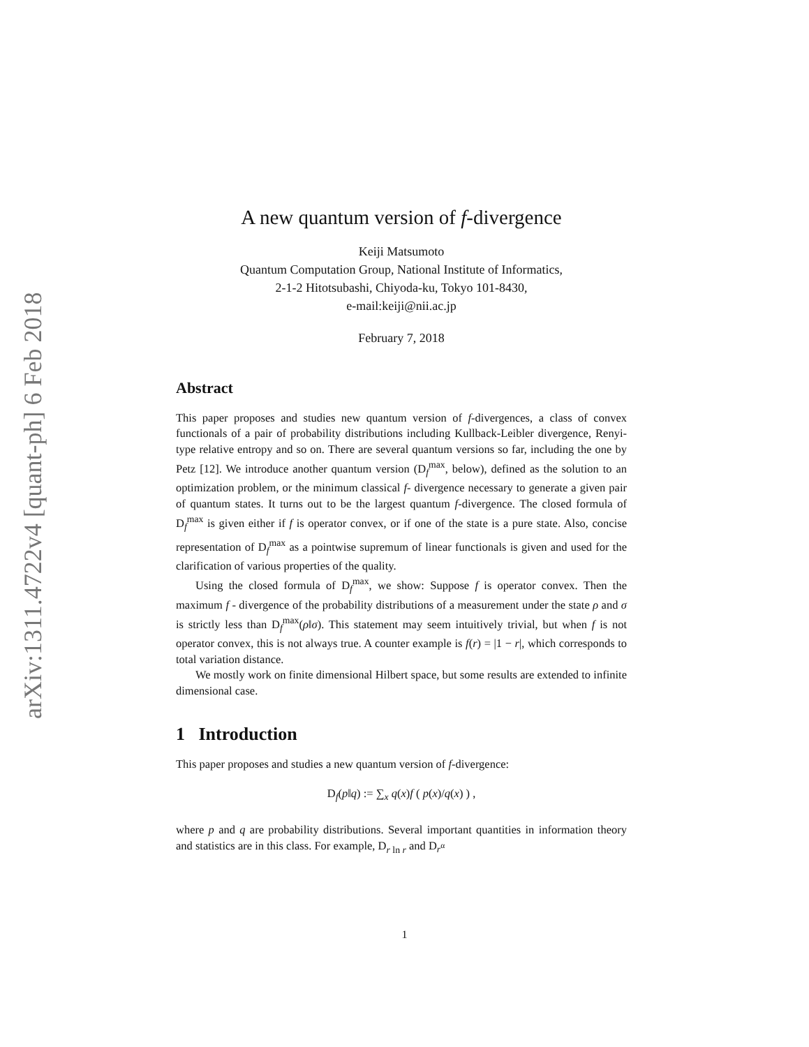arXiv:1311.4722v4 [quant-ph] 6 Feb 2018
A new quantum version of f-divergence
Keiji Matsumoto
Quantum Computation Group, National Institute of Informatics,
2-1-2 Hitotsubashi, Chiyoda-ku, Tokyo 101-8430,
e-mail:keiji@nii.ac.jp
February 7, 2018
Abstract
This paper proposes and studies new quantum version of f-divergences, a class of convex functionals of a pair of probability distributions including Kullback-Leibler divergence, Renyi-type relative entropy and so on. There are several quantum versions so far, including the one by Petz [12]. We introduce another quantum version (D<sub>f</sub><sup>max</sup>, below), defined as the solution to an optimization problem, or the minimum classical f- divergence necessary to generate a given pair of quantum states. It turns out to be the largest quantum f-divergence. The closed formula of D<sub>f</sub><sup>max</sup> is given either if f is operator convex, or if one of the state is a pure state. Also, concise representation of D<sub>f</sub><sup>max</sup> as a pointwise supremum of linear functionals is given and used for the clarification of various properties of the quality.
Using the closed formula of D<sub>f</sub><sup>max</sup>, we show: Suppose f is operator convex. Then the maximum f - divergence of the probability distributions of a measurement under the state ρ and σ is strictly less than D<sub>f</sub><sup>max</sup>(ρ‖σ). This statement may seem intuitively trivial, but when f is not operator convex, this is not always true. A counter example is f(r) = |1 − r|, which corresponds to total variation distance.
We mostly work on finite dimensional Hilbert space, but some results are extended to infinite dimensional case.
1 Introduction
This paper proposes and studies a new quantum version of f-divergence:
D<sub>f</sub>(p‖q) := ∑<sub>x</sub> q(x)f ( p(x)/q(x) ) ,
where p and q are probability distributions. Several important quantities in information theory and statistics are in this class. For example, D<sub>r ln r</sub> and D<sub>r<sup>α</sup></sub>
1